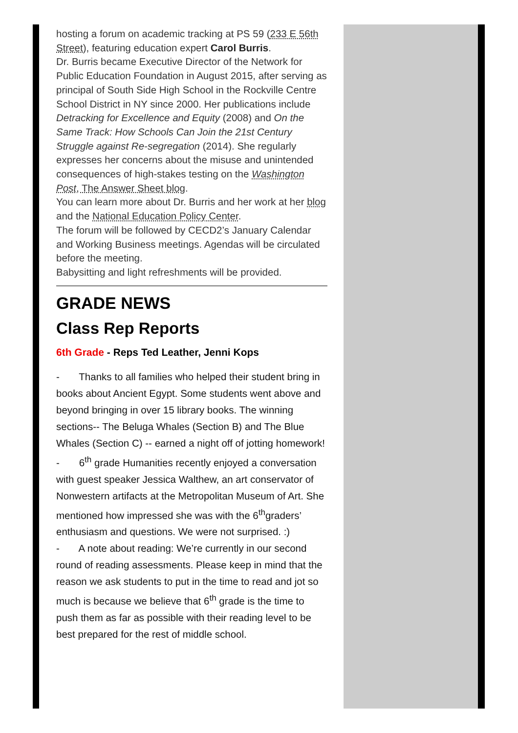hosting a forum on academic tracking at PS 59 (233 E 56th Street), featuring education expert Carol Burris.
Dr. Burris became Executive Director of the Network for Public Education Foundation in August 2015, after serving as principal of South Side High School in the Rockville Centre School District in NY since 2000. Her publications include Detracking for Excellence and Equity (2008) and On the Same Track: How Schools Can Join the 21st Century Struggle against Re-segregation (2014). She regularly expresses her concerns about the misuse and unintended consequences of high-stakes testing on the Washington Post, The Answer Sheet blog.
You can learn more about Dr. Burris and her work at her blog and the National Education Policy Center.
The forum will be followed by CECD2’s January Calendar and Working Business meetings. Agendas will be circulated before the meeting.
Babysitting and light refreshments will be provided.
GRADE NEWS
Class Rep Reports
6th Grade - Reps Ted Leather, Jenni Kops
- Thanks to all families who helped their student bring in books about Ancient Egypt. Some students went above and beyond bringing in over 15 library books. The winning sections-- The Beluga Whales (Section B) and The Blue Whales (Section C) -- earned a night off of jotting homework!
- 6<sup>th</sup> grade Humanities recently enjoyed a conversation with guest speaker Jessica Walthew, an art conservator of Nonwestern artifacts at the Metropolitan Museum of Art. She mentioned how impressed she was with the 6<sup>th</sup>graders’ enthusiasm and questions. We were not surprised. :)
- A note about reading: We’re currently in our second round of reading assessments. Please keep in mind that the reason we ask students to put in the time to read and jot so much is because we believe that 6<sup>th</sup> grade is the time to push them as far as possible with their reading level to be best prepared for the rest of middle school.